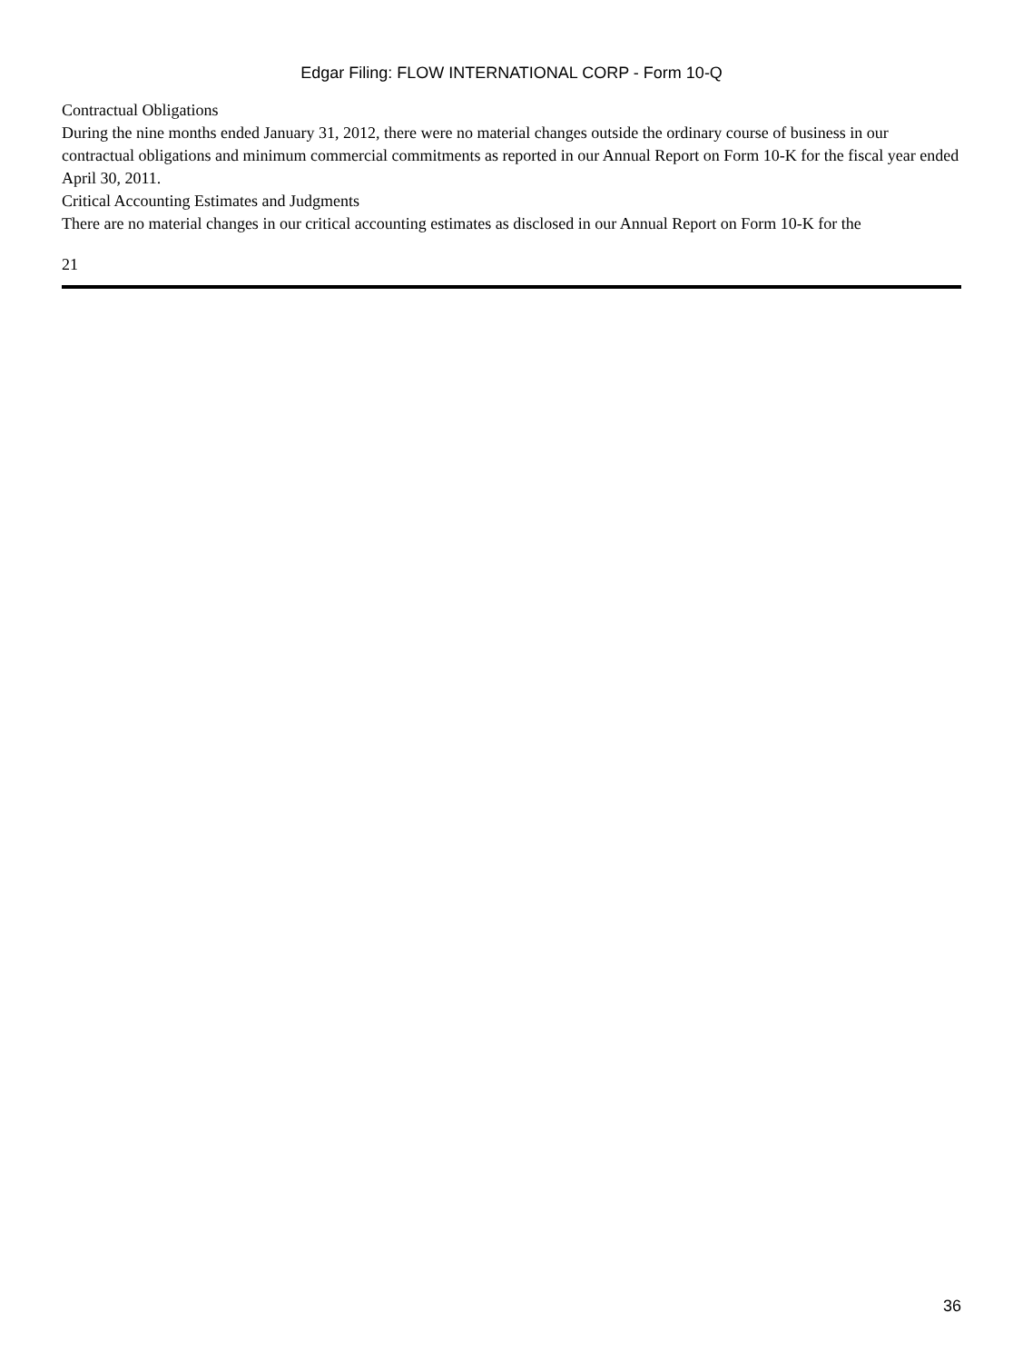Edgar Filing: FLOW INTERNATIONAL CORP - Form 10-Q
Contractual Obligations
During the nine months ended January 31, 2012, there were no material changes outside the ordinary course of business in our contractual obligations and minimum commercial commitments as reported in our Annual Report on Form 10-K for the fiscal year ended April 30, 2011.
Critical Accounting Estimates and Judgments
There are no material changes in our critical accounting estimates as disclosed in our Annual Report on Form 10-K for the
21
36